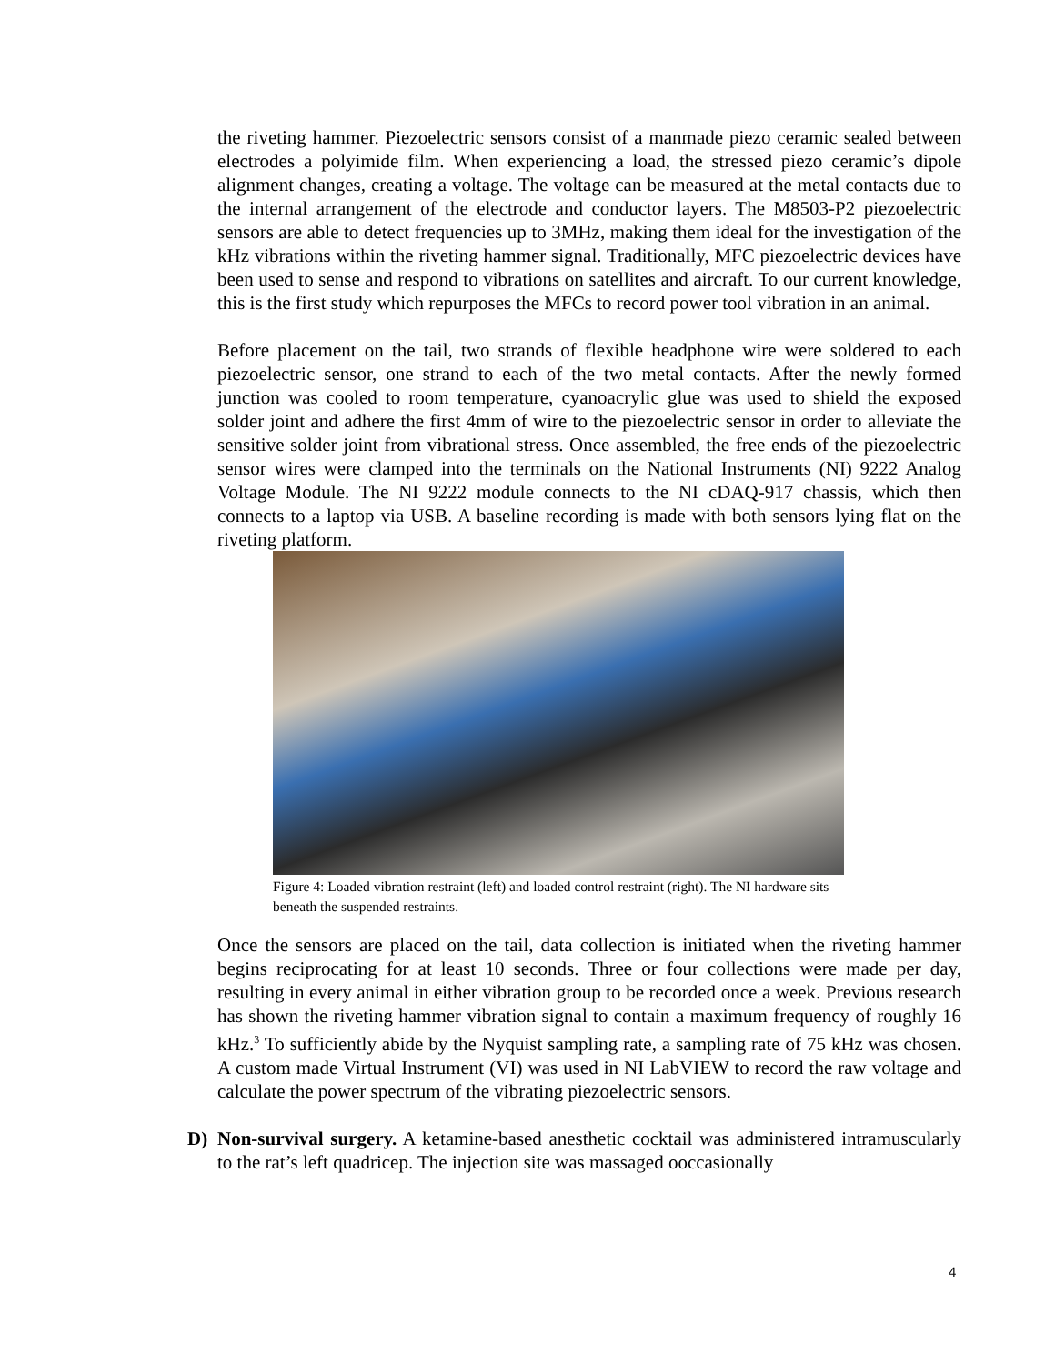the riveting hammer. Piezoelectric sensors consist of a manmade piezo ceramic sealed between electrodes a polyimide film. When experiencing a load, the stressed piezo ceramic’s dipole alignment changes, creating a voltage. The voltage can be measured at the metal contacts due to the internal arrangement of the electrode and conductor layers. The M8503-P2 piezoelectric sensors are able to detect frequencies up to 3MHz, making them ideal for the investigation of the kHz vibrations within the riveting hammer signal. Traditionally, MFC piezoelectric devices have been used to sense and respond to vibrations on satellites and aircraft. To our current knowledge, this is the first study which repurposes the MFCs to record power tool vibration in an animal.
Before placement on the tail, two strands of flexible headphone wire were soldered to each piezoelectric sensor, one strand to each of the two metal contacts. After the newly formed junction was cooled to room temperature, cyanoacrylic glue was used to shield the exposed solder joint and adhere the first 4mm of wire to the piezoelectric sensor in order to alleviate the sensitive solder joint from vibrational stress. Once assembled, the free ends of the piezoelectric sensor wires were clamped into the terminals on the National Instruments (NI) 9222 Analog Voltage Module. The NI 9222 module connects to the NI cDAQ-917 chassis, which then connects to a laptop via USB. A baseline recording is made with both sensors lying flat on the riveting platform.
Figure 4: Loaded vibration restraint (left) and loaded control restraint (right). The NI hardware sits beneath the suspended restraints.
Once the sensors are placed on the tail, data collection is initiated when the riveting hammer begins reciprocating for at least 10 seconds. Three or four collections were made per day, resulting in every animal in either vibration group to be recorded once a week. Previous research has shown the riveting hammer vibration signal to contain a maximum frequency of roughly 16 kHz.<sup>3</sup> To sufficiently abide by the Nyquist sampling rate, a sampling rate of 75 kHz was chosen. A custom made Virtual Instrument (VI) was used in NI LabVIEW to record the raw voltage and calculate the power spectrum of the vibrating piezoelectric sensors.
D) Non-survival surgery. A ketamine-based anesthetic cocktail was administered intramuscularly to the rat’s left quadricep. The injection site was massaged ooccasionally
4